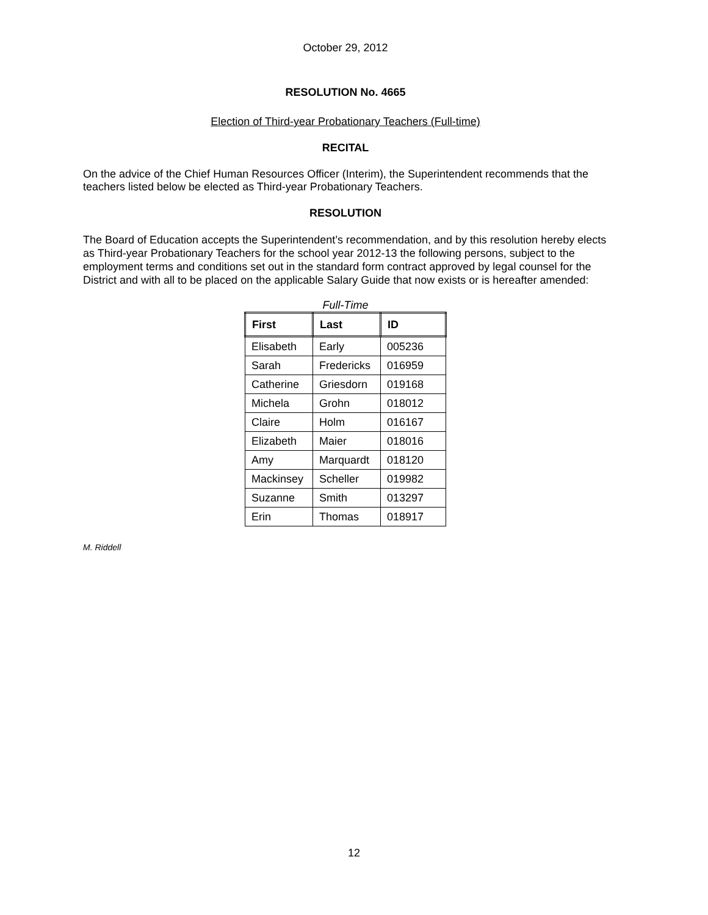October 29, 2012
RESOLUTION No. 4665
Election of Third-year Probationary Teachers (Full-time)
RECITAL
On the advice of the Chief Human Resources Officer (Interim), the Superintendent recommends that the teachers listed below be elected as Third-year Probationary Teachers.
RESOLUTION
The Board of Education accepts the Superintendent’s recommendation, and by this resolution hereby elects as Third-year Probationary Teachers for the school year 2012-13 the following persons, subject to the employment terms and conditions set out in the standard form contract approved by legal counsel for the District and with all to be placed on the applicable Salary Guide that now exists or is hereafter amended:
Full-Time
| First | Last | ID |
| --- | --- | --- |
| Elisabeth | Early | 005236 |
| Sarah | Fredericks | 016959 |
| Catherine | Griesdorn | 019168 |
| Michela | Grohn | 018012 |
| Claire | Holm | 016167 |
| Elizabeth | Maier | 018016 |
| Amy | Marquardt | 018120 |
| Mackinsey | Scheller | 019982 |
| Suzanne | Smith | 013297 |
| Erin | Thomas | 018917 |
M. Riddell
12